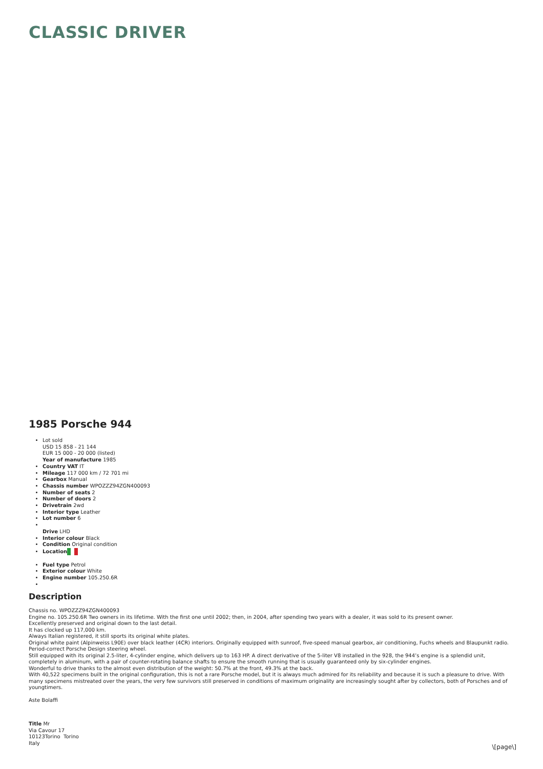CLASSIC DRIVER
1985 Porsche 944
Lot sold
USD 15 858 - 21 144
EUR 15 000 - 20 000 (listed)
Year of manufacture 1985
Country VAT IT
Mileage 117 000 km / 72 701 mi
Gearbox Manual
Chassis number WPOZZZ94ZGN400093
Number of seats 2
Number of doors 2
Drivetrain 2wd
Interior type Leather
Lot number 6
Drive LHD
Interior colour Black
Condition Original condition
Location
Fuel type Petrol
Exterior colour White
Engine number 105.250.6R
Description
Chassis no. WPOZZZ94ZGN400093
Engine no. 105.250.6R Two owners in its lifetime. With the first one until 2002; then, in 2004, after spending two years with a dealer, it was sold to its present owner.
Excellently preserved and original down to the last detail.
It has clocked up 117,000 km.
Always Italian registered, it still sports its original white plates.
Original white paint (Alpinweiss L90E) over black leather (4CR) interiors. Originally equipped with sunroof, five-speed manual gearbox, air conditioning, Fuchs wheels and Blaupunkt radio. Period-correct Porsche Design steering wheel.
Still equipped with its original 2.5-liter, 4-cylinder engine, which delivers up to 163 HP. A direct derivative of the 5-liter V8 installed in the 928, the 944’s engine is a splendid unit, completely in aluminum, with a pair of counter-rotating balance shafts to ensure the smooth running that is usually guaranteed only by six-cylinder engines.
Wonderful to drive thanks to the almost even distribution of the weight: 50.7% at the front, 49.3% at the back.
With 40,522 specimens built in the original configuration, this is not a rare Porsche model, but it is always much admired for its reliability and because it is such a pleasure to drive. With many specimens mistreated over the years, the very few survivors still preserved in conditions of maximum originality are increasingly sought after by collectors, both of Porsches and of youngtimers.
Aste Bolaffi
Title Mr
Via Cavour 17
10123Torino Torino
Italy
\[page\]